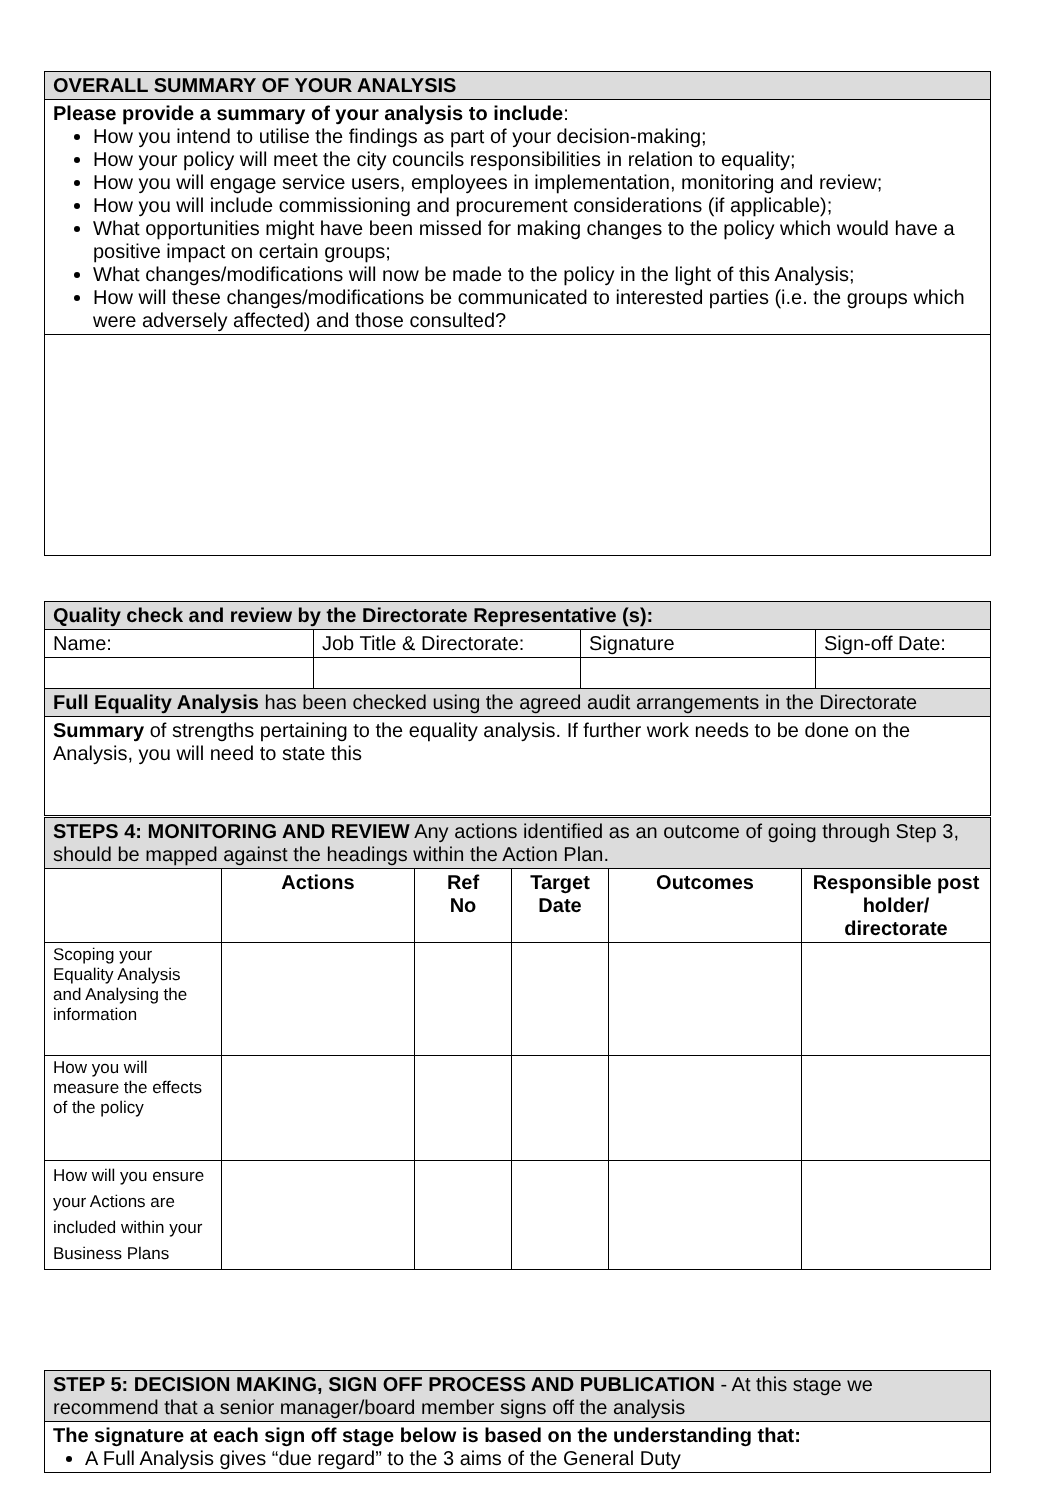| OVERALL SUMMARY OF YOUR ANALYSIS |
| Please provide a summary of your analysis to include : How you intend to utilise the findings as part of your decision-making; How your policy will meet the city councils responsibilities in relation to equality; How you will engage service users, employees in implementation, monitoring and review; How you will include commissioning and procurement considerations (if applicable); What opportunities might have been missed for making changes to the policy which would have a positive impact on certain groups; What changes/modifications will now be made to the policy in the light of this Analysis; How will these changes/modifications be communicated to interested parties (i.e. the groups which were adversely affected) and those consulted? |
| Quality check and review by the Directorate Representative (s): | | | |
| Name: | Job Title & Directorate: | Signature | Sign-off Date: |
| Full Equality Analysis has been checked using the agreed audit arrangements in the Directorate | | | |
| Summary of strengths pertaining to the equality analysis. If further work needs to be done on the Analysis, you will need to state this | | | |
| STEPS 4: MONITORING AND REVIEW Any actions identified as an outcome of going through Step 3, should be mapped against the headings within the Action Plan. | | | | | |
| | Actions | Ref No | Target Date | Outcomes | Responsible post holder/ directorate |
| Scoping your Equality Analysis and Analysing the information | | | | | |
| How you will measure the effects of the policy | | | | | |
| How will you ensure your Actions are included within your Business Plans | | | | | |
| STEP 5: DECISION MAKING, SIGN OFF PROCESS AND PUBLICATION - At this stage we recommend that a senior manager/board member signs off the analysis |
| The signature at each sign off stage below is based on the understanding that: A Full Analysis gives “due regard” to the 3 aims of the General Duty |